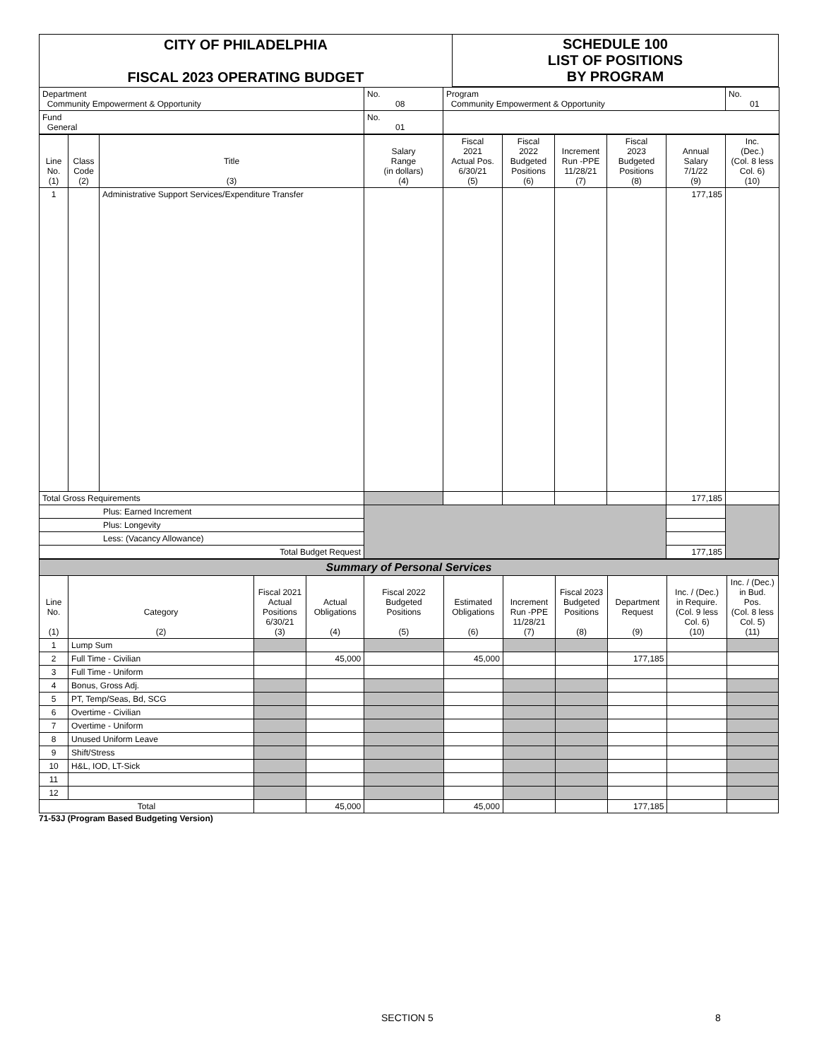| CITY OF PHILADELPHIA FISCAL 2023 OPERATING BUDGET | SCHEDULE 100 LIST OF POSITIONS BY PROGRAM |
| Department Community Empowerment & Opportunity | No. 08 | Program Community Empowerment & Opportunity | No. 01 |
| Fund General | No. 01 | | |
| Line No. (1) | Class Code (2) | Title (3) | Salary Range (in dollars) (4) | Fiscal 2021 Actual Pos. 6/30/21 (5) | Fiscal 2022 Budgeted Positions (6) | Increment Run -PPE 11/28/21 (7) | Fiscal 2023 Budgeted Positions (8) | Annual Salary 7/1/22 (9) | Inc. (Dec.) (Col. 8 less Col. 6) (10) |
| 1 | | Administrative Support Services/Expenditure Transfer | | | | | | 177,185 | |
| Total Gross Requirements | | | | | | | | 177,185 | |
| Plus: Earned Increment | | | | | | | | | |
| Plus: Longevity | | | | | | | | | |
| Less: (Vacancy Allowance) | | | | | | | | | |
| Total Budget Request | | | | | | | | 177,185 | |
| Summary of Personal Services | | | | | | | | | | |
| Line No. (1) | Category (2) | Fiscal 2021 Actual Positions 6/30/21 (3) | Actual Obligations (4) | Fiscal 2022 Budgeted Positions (5) | Estimated Obligations (6) | Increment Run -PPE 11/28/21 (7) | Fiscal 2023 Budgeted Positions (8) | Department Request (9) | Inc. / (Dec.) in Require. (Col. 9 less Col. 6) (10) | Inc. / (Dec.) in Bud. Pos. (Col. 8 less Col. 5) (11) |
| 1 | Lump Sum | | | | | | | | | |
| 2 | Full Time - Civilian | | 45,000 | | 45,000 | | | 177,185 | | |
| 3 | Full Time - Uniform | | | | | | | | | |
| 4 | Bonus, Gross Adj. | | | | | | | | | |
| 5 | PT, Temp/Seas, Bd, SCG | | | | | | | | | |
| 6 | Overtime - Civilian | | | | | | | | | |
| 7 | Overtime - Uniform | | | | | | | | | |
| 8 | Unused Uniform Leave | | | | | | | | | |
| 9 | Shift/Stress | | | | | | | | | |
| 10 | H&L, IOD, LT-Sick | | | | | | | | | |
| 11 | | | | | | | | | | |
| 12 | | | | | | | | | | |
| Total | | | 45,000 | | 45,000 | | | 177,185 | | |
71-53J (Program Based Budgeting Version)
SECTION 5 8